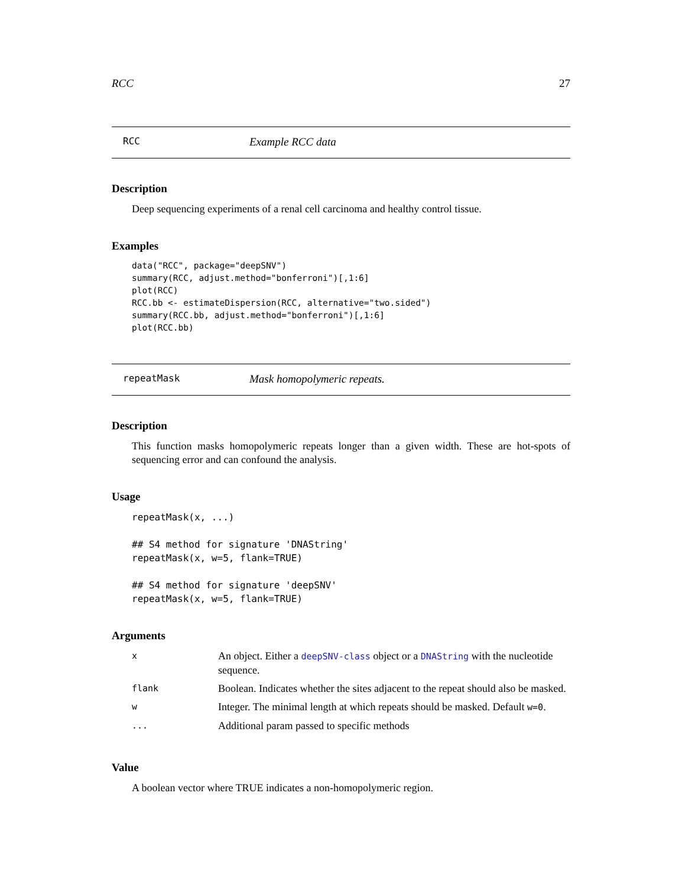RCC 27
RCC Example RCC data
Description
Deep sequencing experiments of a renal cell carcinoma and healthy control tissue.
Examples
data("RCC", package="deepSNV")
summary(RCC, adjust.method="bonferroni")[,1:6]
plot(RCC)
RCC.bb <- estimateDispersion(RCC, alternative="two.sided")
summary(RCC.bb, adjust.method="bonferroni")[,1:6]
plot(RCC.bb)
repeatMask Mask homopolymeric repeats.
Description
This function masks homopolymeric repeats longer than a given width. These are hot-spots of sequencing error and can confound the analysis.
Usage
repeatMask(x, ...)

## S4 method for signature 'DNAString'
repeatMask(x, w=5, flank=TRUE)

## S4 method for signature 'deepSNV'
repeatMask(x, w=5, flank=TRUE)
Arguments
| x | An object. Either a deepSNV-class object or a DNAString with the nucleotide sequence. |
| flank | Boolean. Indicates whether the sites adjacent to the repeat should also be masked. |
| w | Integer. The minimal length at which repeats should be masked. Default w=0 . |
| ... | Additional param passed to specific methods |
Value
A boolean vector where TRUE indicates a non-homopolymeric region.